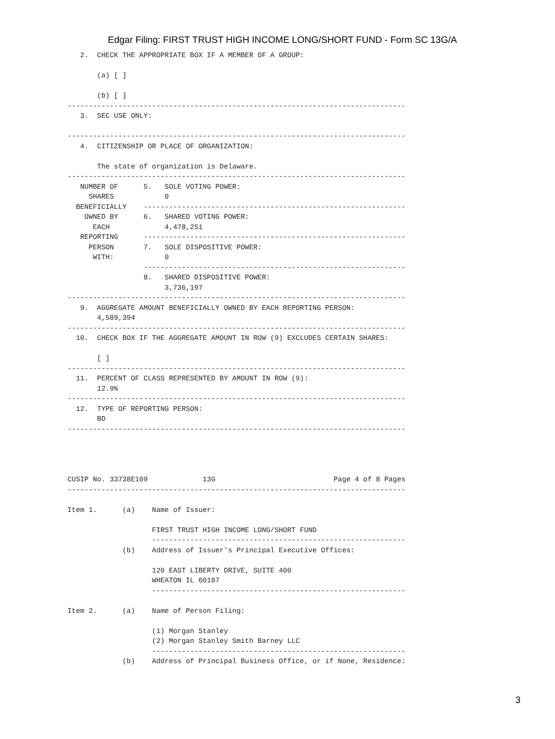Edgar Filing: FIRST TRUST HIGH INCOME LONG/SHORT FUND - Form SC 13G/A
   2.  CHECK THE APPROPRIATE BOX IF A MEMBER OF A GROUP:

       (a) [ ]

       (b) [ ]
--------------------------------------------------------------------------------
   3.  SEC USE ONLY:

--------------------------------------------------------------------------------
   4.  CITIZENSHIP OR PLACE OF ORGANIZATION:

       The state of organization is Delaware.
--------------------------------------------------------------------------------
   NUMBER OF      5.   SOLE VOTING POWER:
     SHARES            0
  BENEFICIALLY    --------------------------------------------------------------
    OWNED BY      6.   SHARED VOTING POWER:
      EACH             4,478,251
   REPORTING      --------------------------------------------------------------
     PERSON       7.   SOLE DISPOSITIVE POWER:
      WITH:            0
                  --------------------------------------------------------------
                  8.   SHARED DISPOSITIVE POWER:
                       3,736,197
--------------------------------------------------------------------------------
   9.  AGGREGATE AMOUNT BENEFICIALLY OWNED BY EACH REPORTING PERSON:
       4,589,394
--------------------------------------------------------------------------------
  10.  CHECK BOX IF THE AGGREGATE AMOUNT IN ROW (9) EXCLUDES CERTAIN SHARES:

       [ ]
--------------------------------------------------------------------------------
  11.  PERCENT OF CLASS REPRESENTED BY AMOUNT IN ROW (9):
       12.9%
--------------------------------------------------------------------------------
  12.  TYPE OF REPORTING PERSON:
       BD
--------------------------------------------------------------------------------




CUSIP No. 33738E109             13G                            Page 4 of 8 Pages
--------------------------------------------------------------------------------

Item 1.      (a)    Name of Issuer:

                    FIRST TRUST HIGH INCOME LONG/SHORT FUND
                    ------------------------------------------------------------
             (b)    Address of Issuer's Principal Executive Offices:

                    120 EAST LIBERTY DRIVE, SUITE 400
                    WHEATON IL 60187
                    ------------------------------------------------------------

Item 2.      (a)    Name of Person Filing:

                    (1) Morgan Stanley
                    (2) Morgan Stanley Smith Barney LLC
                    ------------------------------------------------------------
             (b)    Address of Principal Business Office, or if None, Residence:
3